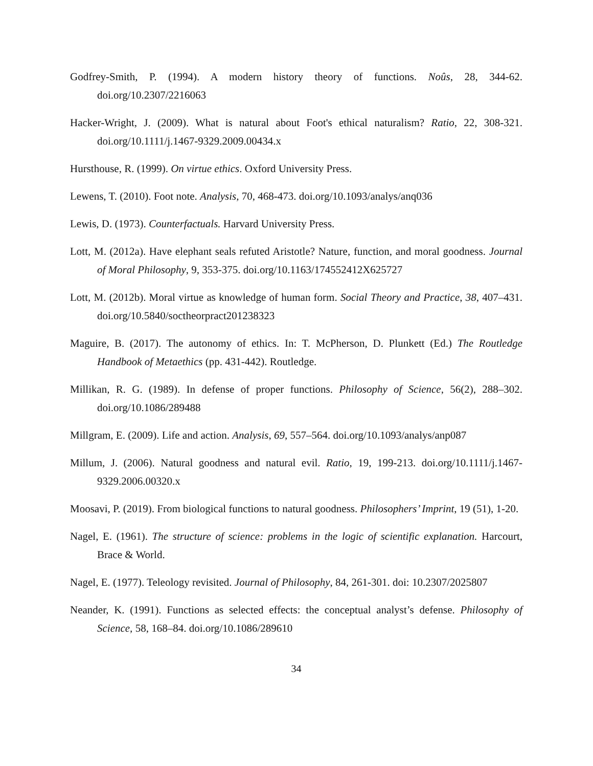Godfrey-Smith, P. (1994). A modern history theory of functions. Noûs, 28, 344-62. doi.org/10.2307/2216063
Hacker-Wright, J. (2009). What is natural about Foot's ethical naturalism? Ratio, 22, 308-321. doi.org/10.1111/j.1467-9329.2009.00434.x
Hursthouse, R. (1999). On virtue ethics. Oxford University Press.
Lewens, T. (2010). Foot note. Analysis, 70, 468-473. doi.org/10.1093/analys/anq036
Lewis, D. (1973). Counterfactuals. Harvard University Press.
Lott, M. (2012a). Have elephant seals refuted Aristotle? Nature, function, and moral goodness. Journal of Moral Philosophy, 9, 353-375. doi.org/10.1163/174552412X625727
Lott, M. (2012b). Moral virtue as knowledge of human form. Social Theory and Practice, 38, 407–431. doi.org/10.5840/soctheorpract201238323
Maguire, B. (2017). The autonomy of ethics. In: T. McPherson, D. Plunkett (Ed.) The Routledge Handbook of Metaethics (pp. 431-442). Routledge.
Millikan, R. G. (1989). In defense of proper functions. Philosophy of Science, 56(2), 288–302. doi.org/10.1086/289488
Millgram, E. (2009). Life and action. Analysis, 69, 557–564. doi.org/10.1093/analys/anp087
Millum, J. (2006). Natural goodness and natural evil. Ratio, 19, 199-213. doi.org/10.1111/j.1467-9329.2006.00320.x
Moosavi, P. (2019). From biological functions to natural goodness. Philosophers’ Imprint, 19 (51), 1-20.
Nagel, E. (1961). The structure of science: problems in the logic of scientific explanation. Harcourt, Brace & World.
Nagel, E. (1977). Teleology revisited. Journal of Philosophy, 84, 261-301. doi: 10.2307/2025807
Neander, K. (1991). Functions as selected effects: the conceptual analyst’s defense. Philosophy of Science, 58, 168–84. doi.org/10.1086/289610
34